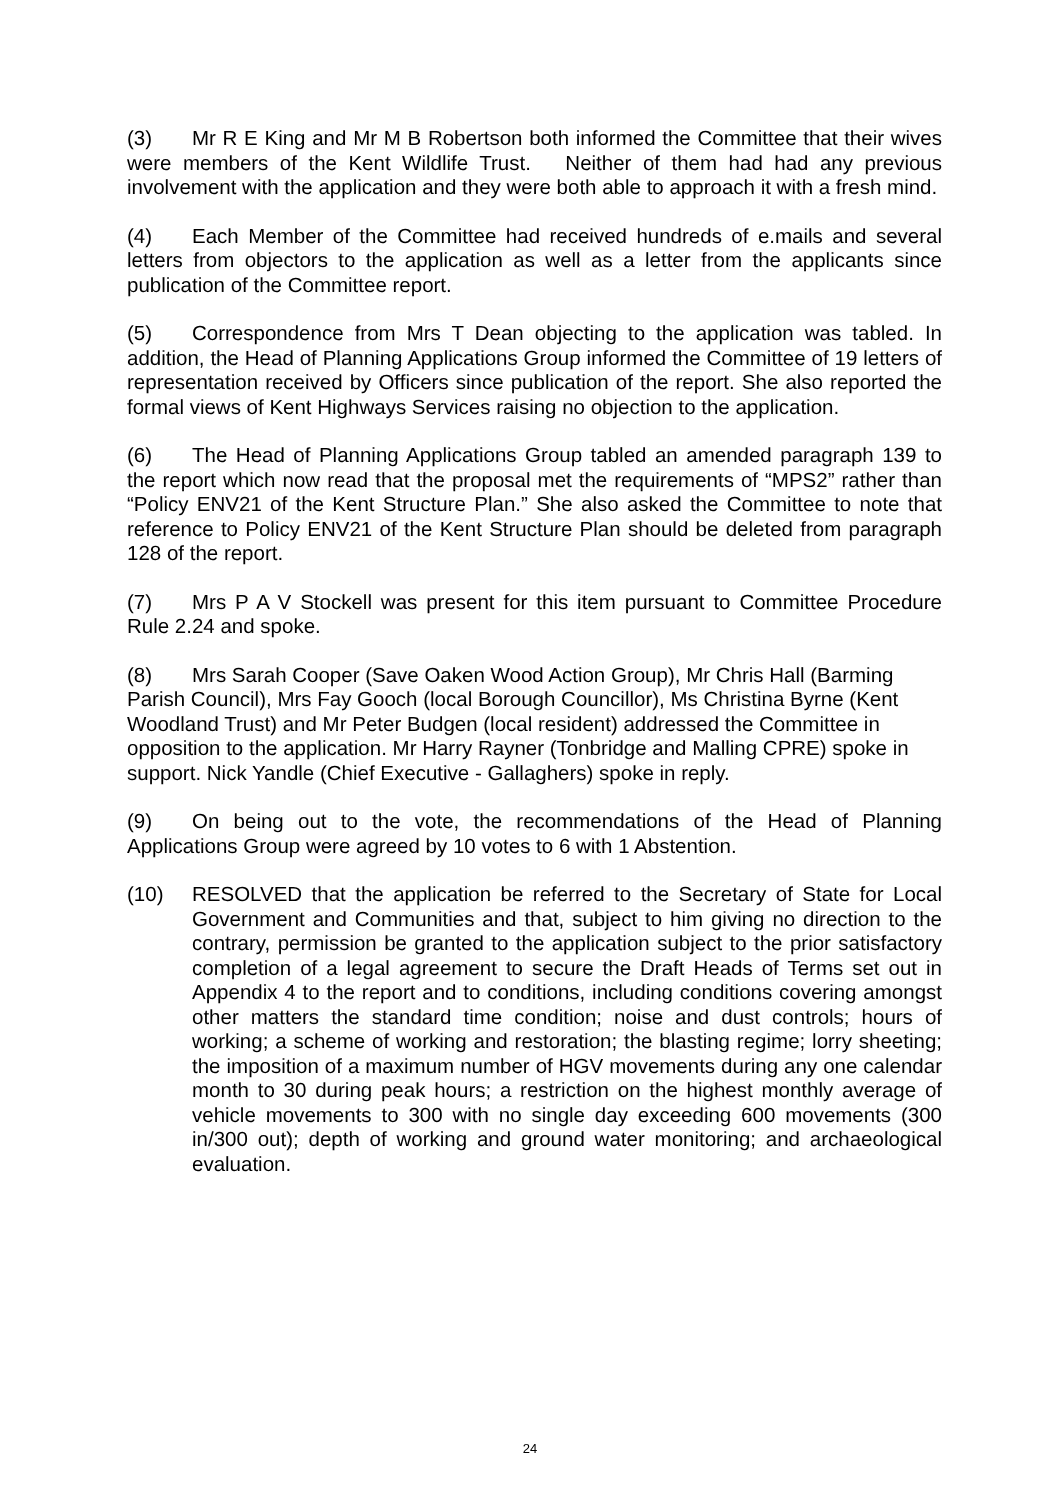(3) Mr R E King and Mr M B Robertson both informed the Committee that their wives were members of the Kent Wildlife Trust. Neither of them had had any previous involvement with the application and they were both able to approach it with a fresh mind.
(4) Each Member of the Committee had received hundreds of e.mails and several letters from objectors to the application as well as a letter from the applicants since publication of the Committee report.
(5) Correspondence from Mrs T Dean objecting to the application was tabled. In addition, the Head of Planning Applications Group informed the Committee of 19 letters of representation received by Officers since publication of the report. She also reported the formal views of Kent Highways Services raising no objection to the application.
(6) The Head of Planning Applications Group tabled an amended paragraph 139 to the report which now read that the proposal met the requirements of “MPS2” rather than “Policy ENV21 of the Kent Structure Plan.” She also asked the Committee to note that reference to Policy ENV21 of the Kent Structure Plan should be deleted from paragraph 128 of the report.
(7) Mrs P A V Stockell was present for this item pursuant to Committee Procedure Rule 2.24 and spoke.
(8) Mrs Sarah Cooper (Save Oaken Wood Action Group), Mr Chris Hall (Barming Parish Council), Mrs Fay Gooch (local Borough Councillor), Ms Christina Byrne (Kent Woodland Trust) and Mr Peter Budgen (local resident) addressed the Committee in opposition to the application. Mr Harry Rayner (Tonbridge and Malling CPRE) spoke in support. Nick Yandle (Chief Executive - Gallaghers) spoke in reply.
(9) On being out to the vote, the recommendations of the Head of Planning Applications Group were agreed by 10 votes to 6 with 1 Abstention.
(10) RESOLVED that the application be referred to the Secretary of State for Local Government and Communities and that, subject to him giving no direction to the contrary, permission be granted to the application subject to the prior satisfactory completion of a legal agreement to secure the Draft Heads of Terms set out in Appendix 4 to the report and to conditions, including conditions covering amongst other matters the standard time condition; noise and dust controls; hours of working; a scheme of working and restoration; the blasting regime; lorry sheeting; the imposition of a maximum number of HGV movements during any one calendar month to 30 during peak hours; a restriction on the highest monthly average of vehicle movements to 300 with no single day exceeding 600 movements (300 in/300 out); depth of working and ground water monitoring; and archaeological evaluation.
24